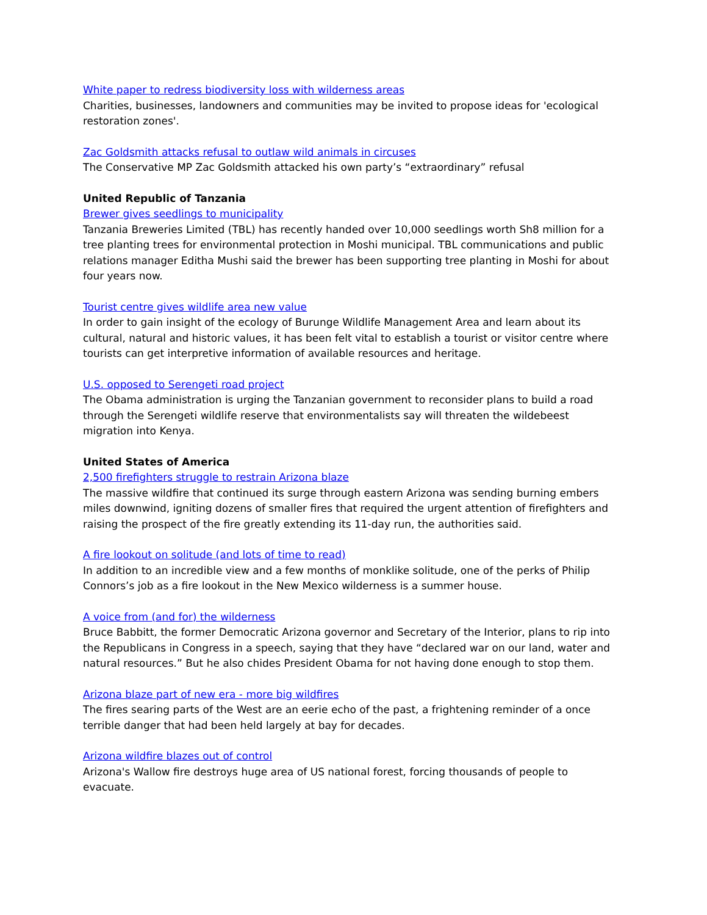White paper to redress biodiversity loss with wilderness areas
Charities, businesses, landowners and communities may be invited to propose ideas for 'ecological restoration zones'.
Zac Goldsmith attacks refusal to outlaw wild animals in circuses
The Conservative MP Zac Goldsmith attacked his own party’s “extraordinary” refusal
United Republic of Tanzania
Brewer gives seedlings to municipality
Tanzania Breweries Limited (TBL) has recently handed over 10,000 seedlings worth Sh8 million for a tree planting trees for environmental protection in Moshi municipal. TBL communications and public relations manager Editha Mushi said the brewer has been supporting tree planting in Moshi for about four years now.
Tourist centre gives wildlife area new value
In order to gain insight of the ecology of Burunge Wildlife Management Area and learn about its cultural, natural and historic values, it has been felt vital to establish a tourist or visitor centre where tourists can get interpretive information of available resources and heritage.
U.S. opposed to Serengeti road project
The Obama administration is urging the Tanzanian government to reconsider plans to build a road through the Serengeti wildlife reserve that environmentalists say will threaten the wildebeest migration into Kenya.
United States of America
2,500 firefighters struggle to restrain Arizona blaze
The massive wildfire that continued its surge through eastern Arizona was sending burning embers miles downwind, igniting dozens of smaller fires that required the urgent attention of firefighters and raising the prospect of the fire greatly extending its 11-day run, the authorities said.
A fire lookout on solitude (and lots of time to read)
In addition to an incredible view and a few months of monklike solitude, one of the perks of Philip Connors’s job as a fire lookout in the New Mexico wilderness is a summer house.
A voice from (and for) the wilderness
Bruce Babbitt, the former Democratic Arizona governor and Secretary of the Interior, plans to rip into the Republicans in Congress in a speech, saying that they have “declared war on our land, water and natural resources.” But he also chides President Obama for not having done enough to stop them.
Arizona blaze part of new era - more big wildfires
The fires searing parts of the West are an eerie echo of the past, a frightening reminder of a once terrible danger that had been held largely at bay for decades.
Arizona wildfire blazes out of control
Arizona's Wallow fire destroys huge area of US national forest, forcing thousands of people to evacuate.